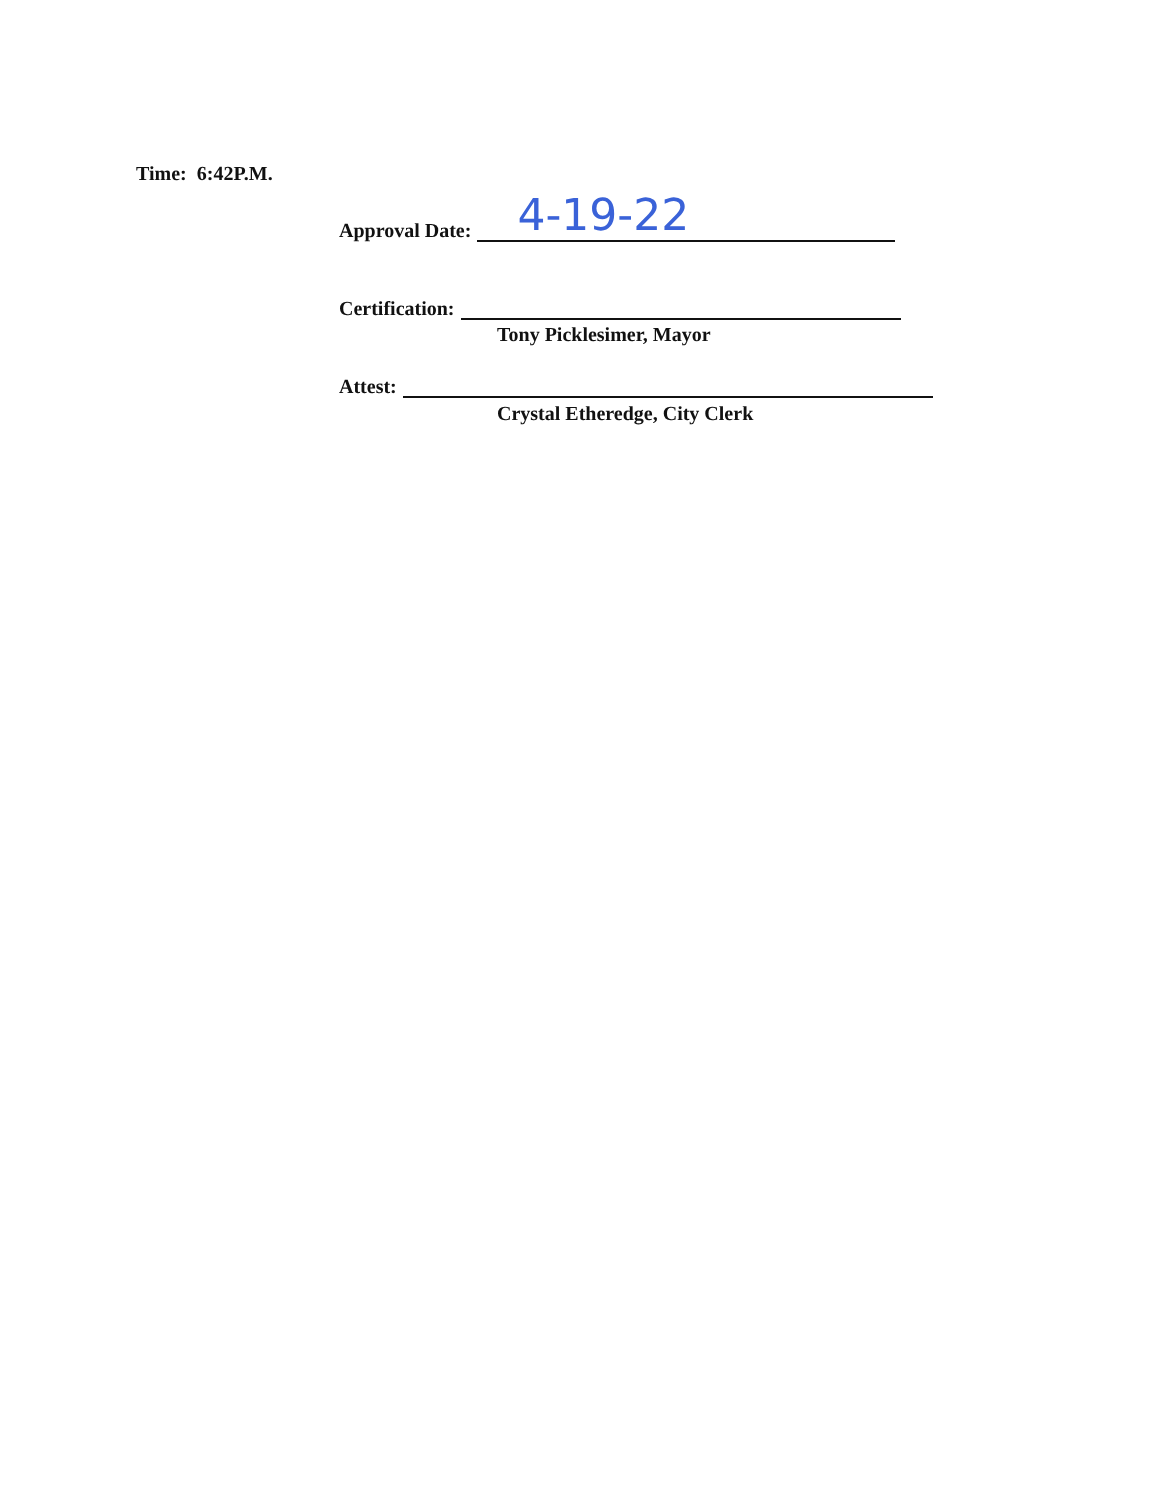Time: 6:42P.M.
Approval Date:
4-19-22
Certification:
Tony Picklesimer, Mayor
Attest:
Crystal Etheredge, City Clerk